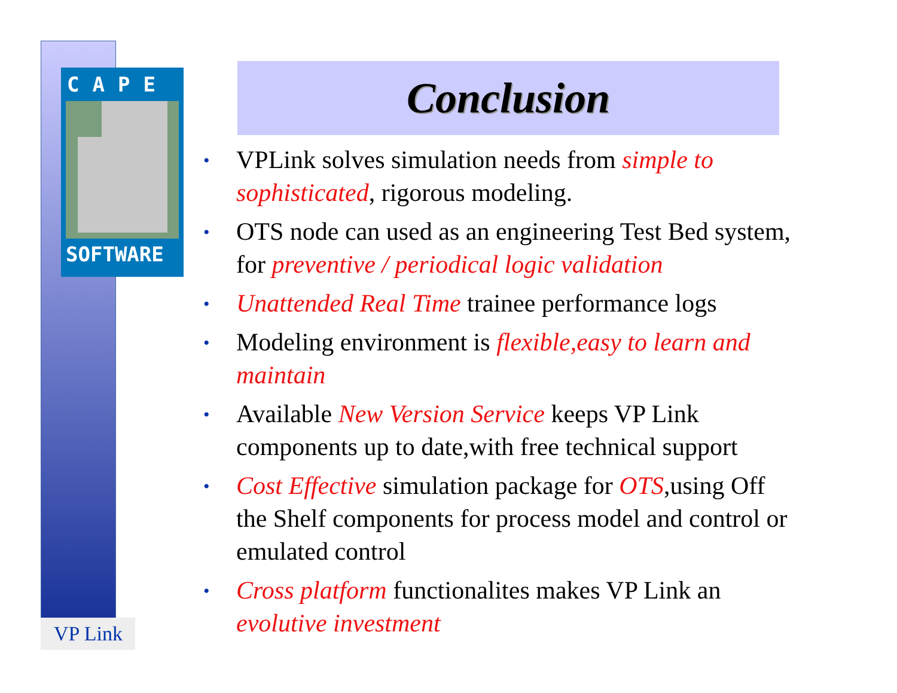CAPE
SOFTWARE
VP Link
Conclusion
• VPLink solves simulation needs from simple to sophisticated, rigorous modeling.
• OTS node can used as an engineering Test Bed system, for preventive / periodical logic validation
• Unattended Real Time trainee performance logs
• Modeling environment is flexible,easy to learn and maintain
• Available New Version Service keeps VP Link components up to date,with free technical support
• Cost Effective simulation package for OTS,using Off the Shelf components for process model and control or emulated control
• Cross platform functionalites makes VP Link an evolutive investment